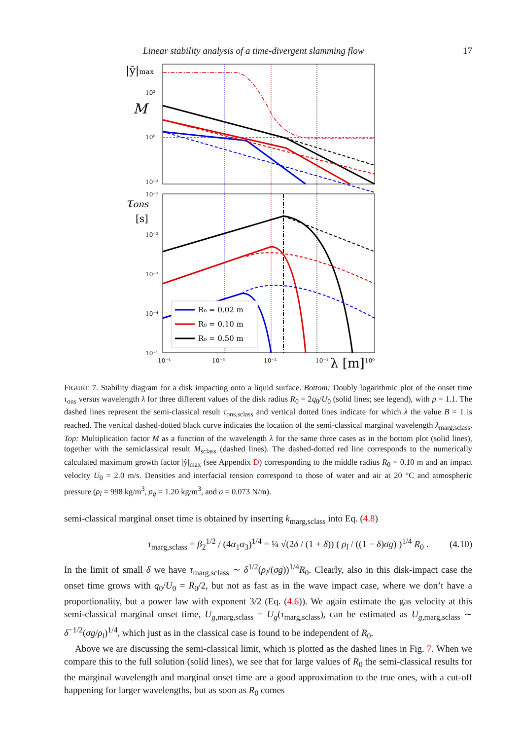Linear stability analysis of a time-divergent slamming flow 17
|ỹ|max
M
10³
10⁰
10⁻³
10⁻¹
10⁻²
10⁻³
10⁻⁴
10⁻⁵
τons
[s]
10⁻⁴
10⁻³
10⁻²
10⁻¹
10⁰
λ [m]
R₀ = 0.02 m
R₀ = 0.10 m
R₀ = 0.50 m
FIGURE 7. Stability diagram for a disk impacting onto a liquid surface. Bottom: Doubly logarithmic plot of the onset time τ<sub>ons</sub> versus wavelength λ for three different values of the disk radius R<sub>0</sub> = 2q<sub>0</sub>/U<sub>0</sub> (solid lines; see legend), with p = 1.1. The dashed lines represent the semi-classical result τ<sub>ons,sclass</sub> and vertical dotted lines indicate for which λ the value B = 1 is reached. The vertical dashed-dotted black curve indicates the location of the semi-classical marginal wavelength λ<sub>marg,sclass</sub>. Top: Multiplication factor M as a function of the wavelength λ for the same three cases as in the bottom plot (solid lines), together with the semiclassical result M<sub>sclass</sub> (dashed lines). The dashed-dotted red line corresponds to the numerically calculated maximum growth factor |ỹ|<sub>max</sub> (see Appendix D) corresponding to the middle radius R<sub>0</sub> = 0.10 m and an impact velocity U<sub>0</sub> = 2.0 m/s. Densities and interfacial tension correspond to those of water and air at 20 °C and atmospheric pressure (ρ<sub>l</sub> = 998 kg/m<sup>3</sup>, ρ<sub>g</sub> = 1.20 kg/m<sup>3</sup>, and σ = 0.073 N/m).
semi-classical marginal onset time is obtained by inserting k<sub>marg,sclass</sub> into Eq. (4.8)
τ<sub>marg,sclass</sub> = β<sub>2</sub><sup>1/2</sup> / (4α<sub>1</sub>α<sub>3</sub>)<sup>1/4</sup> = ¼ √(2δ / (1 + δ)) ( ρ<sub>l</sub> / ((1 − δ)σg) )<sup>1/4</sup> R<sub>0</sub> . (4.10)
In the limit of small δ we have τ<sub>marg,sclass</sub> ∼ δ<sup>1/2</sup>(ρ<sub>l</sub>/(σg))<sup>1/4</sup>R<sub>0</sub>. Clearly, also in this disk-impact case the onset time grows with q<sub>0</sub>/U<sub>0</sub> = R<sub>0</sub>/2, but not as fast as in the wave impact case, where we don’t have a proportionality, but a power law with exponent 3/2 (Eq. (4.6)). We again estimate the gas velocity at this semi-classical marginal onset time, U<sub>g,marg,sclass</sub> = U<sub>g</sub>(τ<sub>marg,sclass</sub>), can be estimated as U<sub>g,marg,sclass</sub> ∼ δ<sup>−1/2</sup>(σg/ρ<sub>l</sub>)<sup>1/4</sup>, which just as in the classical case is found to be independent of R<sub>0</sub>.
Above we are discussing the semi-classical limit, which is plotted as the dashed lines in Fig. 7. When we compare this to the full solution (solid lines), we see that for large values of R<sub>0</sub> the semi-classical results for the marginal wavelength and marginal onset time are a good approximation to the true ones, with a cut-off happening for larger wavelengths, but as soon as R<sub>0</sub> comes